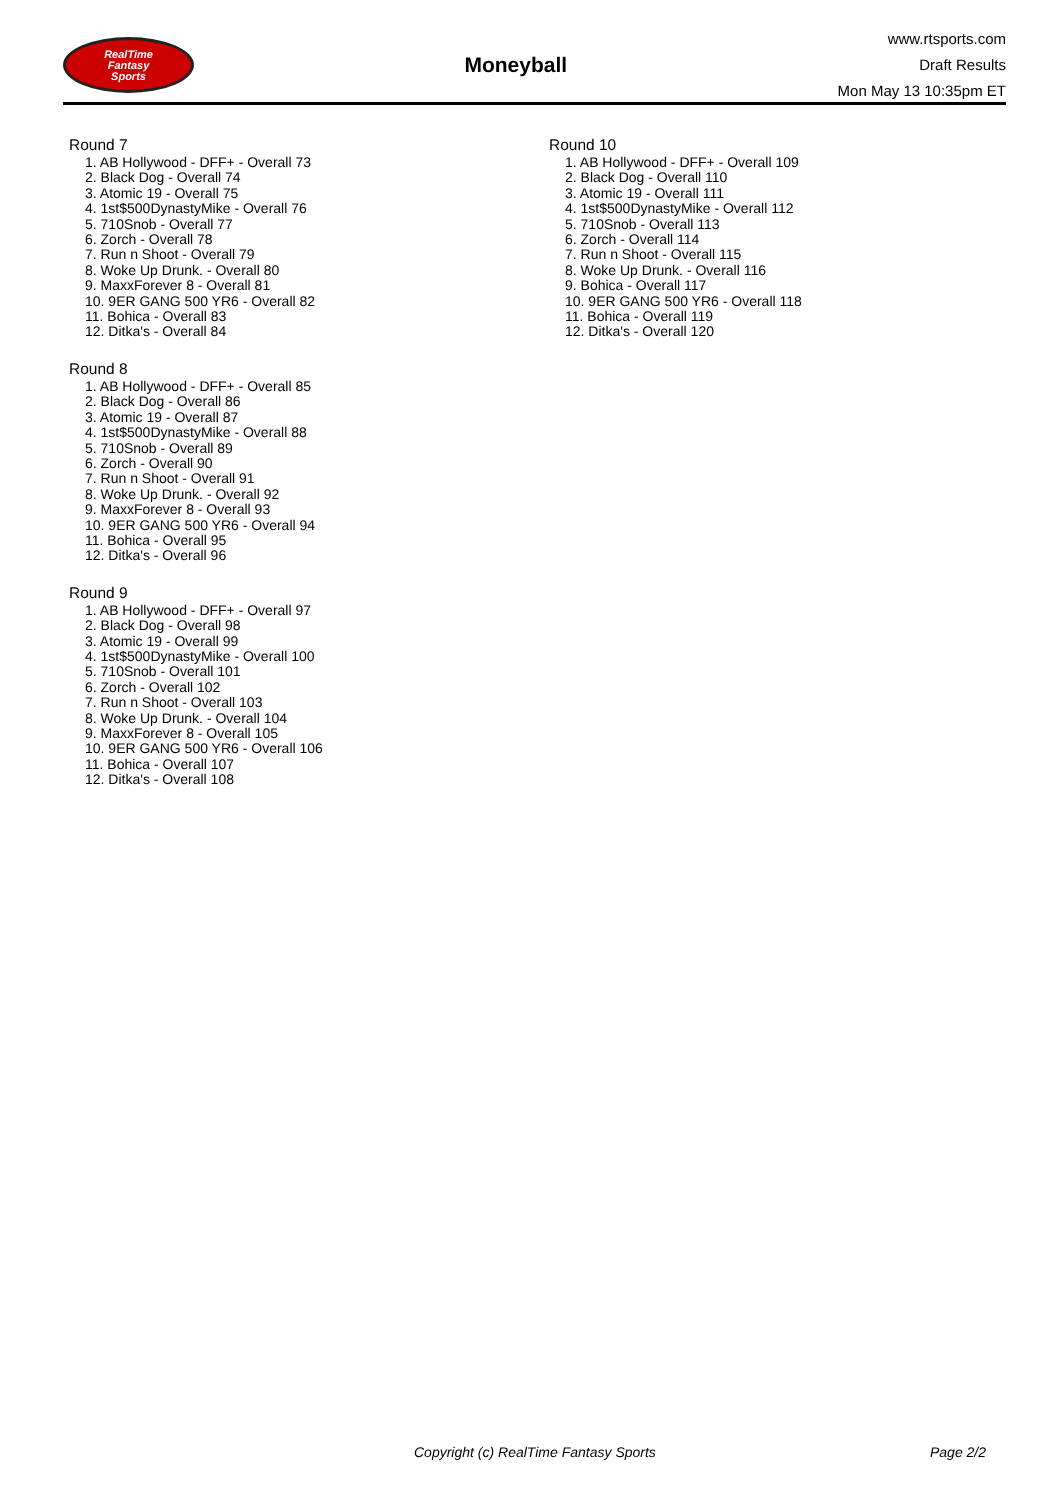RealTime
Fantasy
Sports
Moneyball
www.rtsports.com
Draft Results
Mon May 13 10:35pm ET
Round 7
1. AB Hollywood - DFF+ - Overall 73
2. Black Dog - Overall 74
3. Atomic 19 - Overall 75
4. 1st$500DynastyMike - Overall 76
5. 710Snob - Overall 77
6. Zorch - Overall 78
7. Run n Shoot - Overall 79
8. Woke Up Drunk. - Overall 80
9. MaxxForever 8 - Overall 81
10. 9ER GANG 500 YR6 - Overall 82
11. Bohica - Overall 83
12. Ditka's - Overall 84
Round 8
1. AB Hollywood - DFF+ - Overall 85
2. Black Dog - Overall 86
3. Atomic 19 - Overall 87
4. 1st$500DynastyMike - Overall 88
5. 710Snob - Overall 89
6. Zorch - Overall 90
7. Run n Shoot - Overall 91
8. Woke Up Drunk. - Overall 92
9. MaxxForever 8 - Overall 93
10. 9ER GANG 500 YR6 - Overall 94
11. Bohica - Overall 95
12. Ditka's - Overall 96
Round 9
1. AB Hollywood - DFF+ - Overall 97
2. Black Dog - Overall 98
3. Atomic 19 - Overall 99
4. 1st$500DynastyMike - Overall 100
5. 710Snob - Overall 101
6. Zorch - Overall 102
7. Run n Shoot - Overall 103
8. Woke Up Drunk. - Overall 104
9. MaxxForever 8 - Overall 105
10. 9ER GANG 500 YR6 - Overall 106
11. Bohica - Overall 107
12. Ditka's - Overall 108
Round 10
1. AB Hollywood - DFF+ - Overall 109
2. Black Dog - Overall 110
3. Atomic 19 - Overall 111
4. 1st$500DynastyMike - Overall 112
5. 710Snob - Overall 113
6. Zorch - Overall 114
7. Run n Shoot - Overall 115
8. Woke Up Drunk. - Overall 116
9. Bohica - Overall 117
10. 9ER GANG 500 YR6 - Overall 118
11. Bohica - Overall 119
12. Ditka's - Overall 120
Copyright (c) RealTime Fantasy Sports Page 2/2